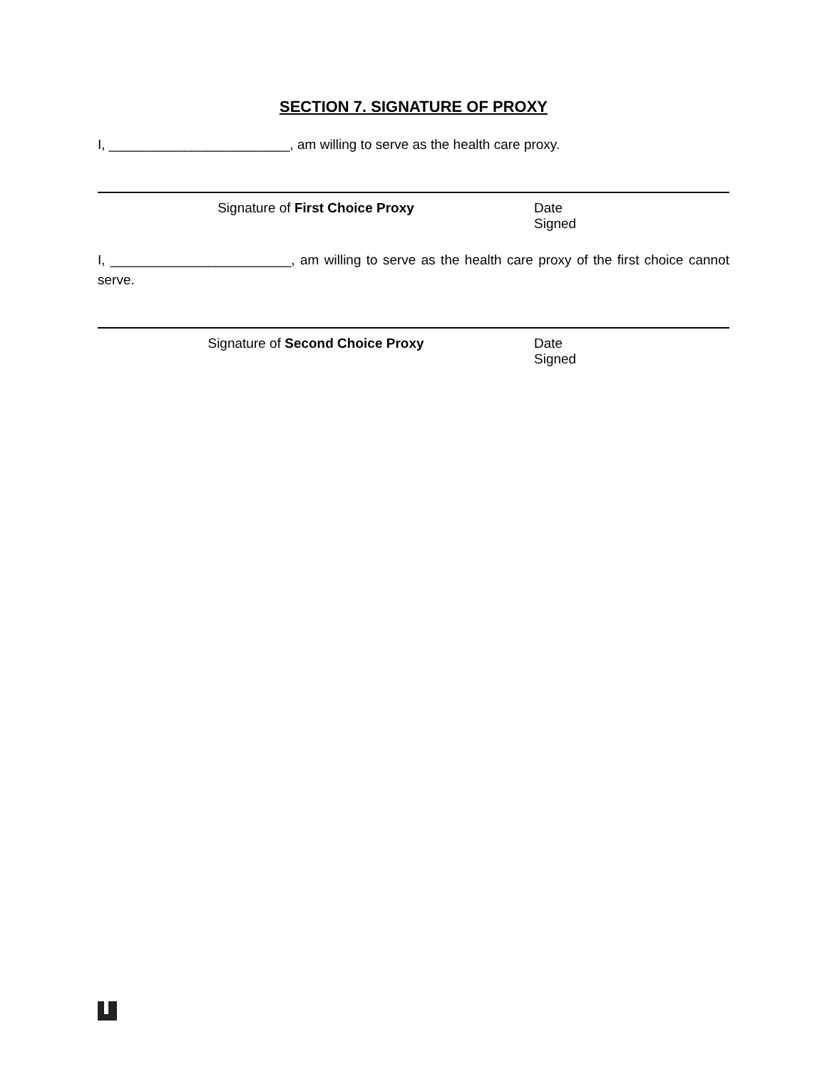SECTION 7. SIGNATURE OF PROXY
I, ________________________, am willing to serve as the health care proxy.
Signature of First Choice Proxy Date Signed
I, ________________________, am willing to serve as the health care proxy of the first choice cannot serve.
Signature of Second Choice Proxy Date Signed